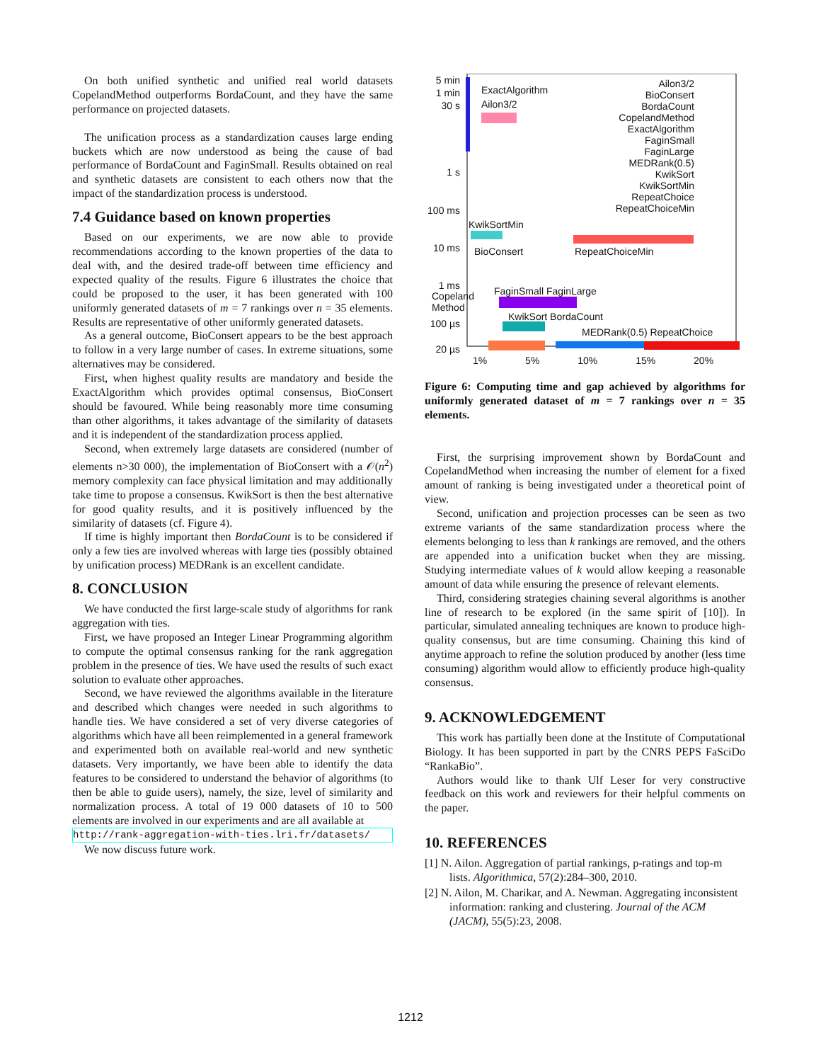On both unified synthetic and unified real world datasets CopelandMethod outperforms BordaCount, and they have the same performance on projected datasets.
The unification process as a standardization causes large ending buckets which are now understood as being the cause of bad performance of BordaCount and FaginSmall. Results obtained on real and synthetic datasets are consistent to each others now that the impact of the standardization process is understood.
7.4 Guidance based on known properties
Based on our experiments, we are now able to provide recommendations according to the known properties of the data to deal with, and the desired trade-off between time efficiency and expected quality of the results. Figure 6 illustrates the choice that could be proposed to the user, it has been generated with 100 uniformly generated datasets of m = 7 rankings over n = 35 elements. Results are representative of other uniformly generated datasets.
As a general outcome, BioConsert appears to be the best approach to follow in a very large number of cases. In extreme situations, some alternatives may be considered.
First, when highest quality results are mandatory and beside the ExactAlgorithm which provides optimal consensus, BioConsert should be favoured. While being reasonably more time consuming than other algorithms, it takes advantage of the similarity of datasets and it is independent of the standardization process applied.
Second, when extremely large datasets are considered (number of elements n>30 000), the implementation of BioConsert with a 𝒪(n<sup>2</sup>) memory complexity can face physical limitation and may additionally take time to propose a consensus. KwikSort is then the best alternative for good quality results, and it is positively influenced by the similarity of datasets (cf. Figure 4).
If time is highly important then BordaCount is to be considered if only a few ties are involved whereas with large ties (possibly obtained by unification process) MEDRank is an excellent candidate.
8. CONCLUSION
We have conducted the first large-scale study of algorithms for rank aggregation with ties.
First, we have proposed an Integer Linear Programming algorithm to compute the optimal consensus ranking for the rank aggregation problem in the presence of ties. We have used the results of such exact solution to evaluate other approaches.
Second, we have reviewed the algorithms available in the literature and described which changes were needed in such algorithms to handle ties. We have considered a set of very diverse categories of algorithms which have all been reimplemented in a general framework and experimented both on available real-world and new synthetic datasets. Very importantly, we have been able to identify the data features to be considered to understand the behavior of algorithms (to then be able to guide users), namely, the size, level of similarity and normalization process. A total of 19 000 datasets of 10 to 500 elements are involved in our experiments and are all available at
http://rank-aggregation-with-ties.lri.fr/datasets/
We now discuss future work.
5 min
1 min
30 s
ExactAlgorithm
Ailon3/2
Ailon3/2
BioConsert
BordaCount
CopelandMethod
ExactAlgorithm
FaginSmall
FaginLarge
MEDRank(0.5)
KwikSort
KwikSortMin
RepeatChoice
RepeatChoiceMin
1 s
100 ms
KwikSortMin
10 ms BioConsert RepeatChoiceMin
1 ms
Copeland
Method
FaginSmall FaginLarge
100 µs
KwikSort BordaCount
MEDRank(0.5) RepeatChoice
20 µs
1% 5% 10% 15% 20%
Figure 6: Computing time and gap achieved by algorithms for uniformly generated dataset of m = 7 rankings over n = 35 elements.
First, the surprising improvement shown by BordaCount and CopelandMethod when increasing the number of element for a fixed amount of ranking is being investigated under a theoretical point of view.
Second, unification and projection processes can be seen as two extreme variants of the same standardization process where the elements belonging to less than k rankings are removed, and the others are appended into a unification bucket when they are missing. Studying intermediate values of k would allow keeping a reasonable amount of data while ensuring the presence of relevant elements.
Third, considering strategies chaining several algorithms is another line of research to be explored (in the same spirit of [10]). In particular, simulated annealing techniques are known to produce high-quality consensus, but are time consuming. Chaining this kind of anytime approach to refine the solution produced by another (less time consuming) algorithm would allow to efficiently produce high-quality consensus.
9. ACKNOWLEDGEMENT
This work has partially been done at the Institute of Computational Biology. It has been supported in part by the CNRS PEPS FaSciDo “RankaBio”.
Authors would like to thank Ulf Leser for very constructive feedback on this work and reviewers for their helpful comments on the paper.
10. REFERENCES
[1] N. Ailon. Aggregation of partial rankings, p-ratings and top-m lists. Algorithmica, 57(2):284–300, 2010.
[2] N. Ailon, M. Charikar, and A. Newman. Aggregating inconsistent information: ranking and clustering. Journal of the ACM (JACM), 55(5):23, 2008.
1212